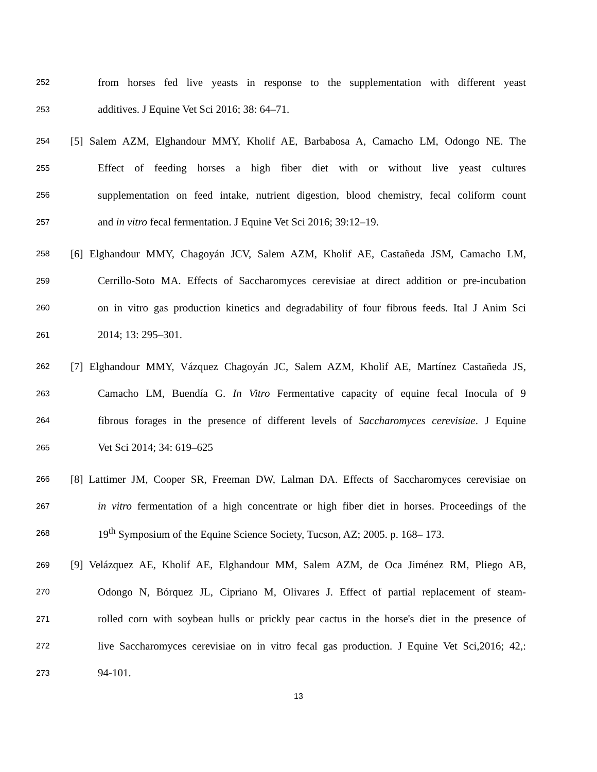252 from horses fed live yeasts in response to the supplementation with different yeast
253 additives. J Equine Vet Sci 2016; 38: 64–71.
254 [5] Salem AZM, Elghandour MMY, Kholif AE, Barbabosa A, Camacho LM, Odongo NE. The
255 Effect of feeding horses a high fiber diet with or without live yeast cultures
256 supplementation on feed intake, nutrient digestion, blood chemistry, fecal coliform count
257 and in vitro fecal fermentation. J Equine Vet Sci 2016; 39:12–19.
258 [6] Elghandour MMY, Chagoyán JCV, Salem AZM, Kholif AE, Castañeda JSM, Camacho LM,
259 Cerrillo-Soto MA. Effects of Saccharomyces cerevisiae at direct addition or pre-incubation
260 on in vitro gas production kinetics and degradability of four fibrous feeds. Ital J Anim Sci
261 2014; 13: 295–301.
262 [7] Elghandour MMY, Vázquez Chagoyán JC, Salem AZM, Kholif AE, Martínez Castañeda JS,
263 Camacho LM, Buendía G. In Vitro Fermentative capacity of equine fecal Inocula of 9
264 fibrous forages in the presence of different levels of Saccharomyces cerevisiae. J Equine
265 Vet Sci 2014; 34: 619–625
266 [8] Lattimer JM, Cooper SR, Freeman DW, Lalman DA. Effects of Saccharomyces cerevisiae on
267 in vitro fermentation of a high concentrate or high fiber diet in horses. Proceedings of the
268 19<sup>th</sup> Symposium of the Equine Science Society, Tucson, AZ; 2005. p. 168– 173.
269 [9] Velázquez AE, Kholif AE, Elghandour MM, Salem AZM, de Oca Jiménez RM, Pliego AB,
270 Odongo N, Bórquez JL, Cipriano M, Olivares J. Effect of partial replacement of steam-
271 rolled corn with soybean hulls or prickly pear cactus in the horse's diet in the presence of
272 live Saccharomyces cerevisiae on in vitro fecal gas production. J Equine Vet Sci,2016; 42,:
273 94-101.
13